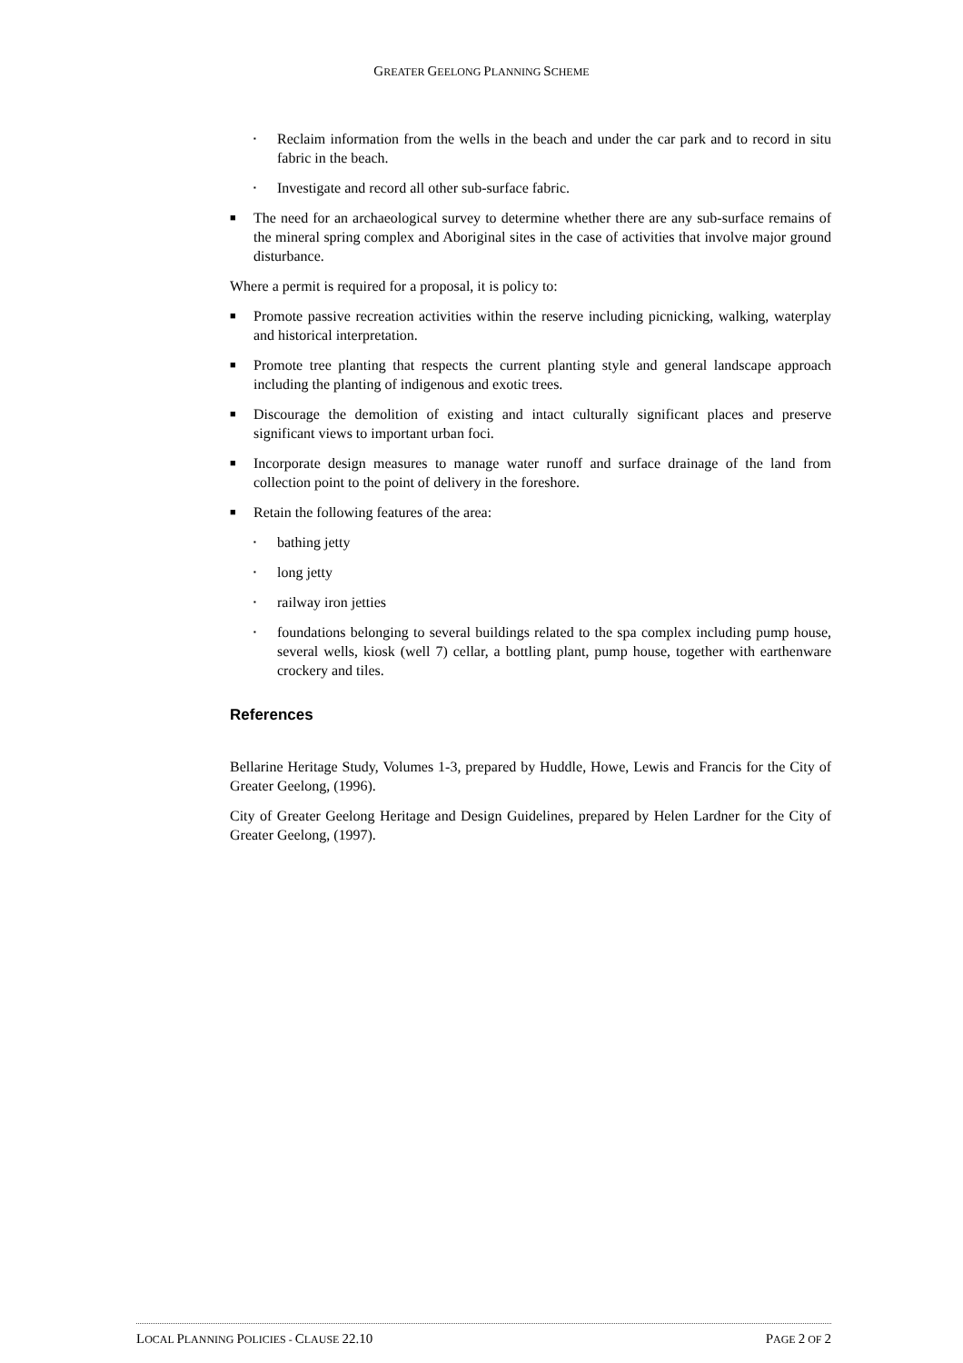GREATER GEELONG PLANNING SCHEME
▪
Reclaim information from the wells in the beach and under the car park and to record in situ fabric in the beach.
▪
Investigate and record all other sub-surface fabric.
■
The need for an archaeological survey to determine whether there are any sub-surface remains of the mineral spring complex and Aboriginal sites in the case of activities that involve major ground disturbance.
Where a permit is required for a proposal, it is policy to:
■
Promote passive recreation activities within the reserve including picnicking, walking, waterplay and historical interpretation.
■
Promote tree planting that respects the current planting style and general landscape approach including the planting of indigenous and exotic trees.
■
Discourage the demolition of existing and intact culturally significant places and preserve significant views to important urban foci.
■
Incorporate design measures to manage water runoff and surface drainage of the land from collection point to the point of delivery in the foreshore.
■
Retain the following features of the area:
▪
bathing jetty
▪
long jetty
▪
railway iron jetties
▪
foundations belonging to several buildings related to the spa complex including pump house, several wells, kiosk (well 7) cellar, a bottling plant, pump house, together with earthenware crockery and tiles.
References
Bellarine Heritage Study, Volumes 1-3, prepared by Huddle, Howe, Lewis and Francis for the City of Greater Geelong, (1996).
City of Greater Geelong Heritage and Design Guidelines, prepared by Helen Lardner for the City of Greater Geelong, (1997).
LOCAL PLANNING POLICIES - CLAUSE 22.10 PAGE 2 OF 2